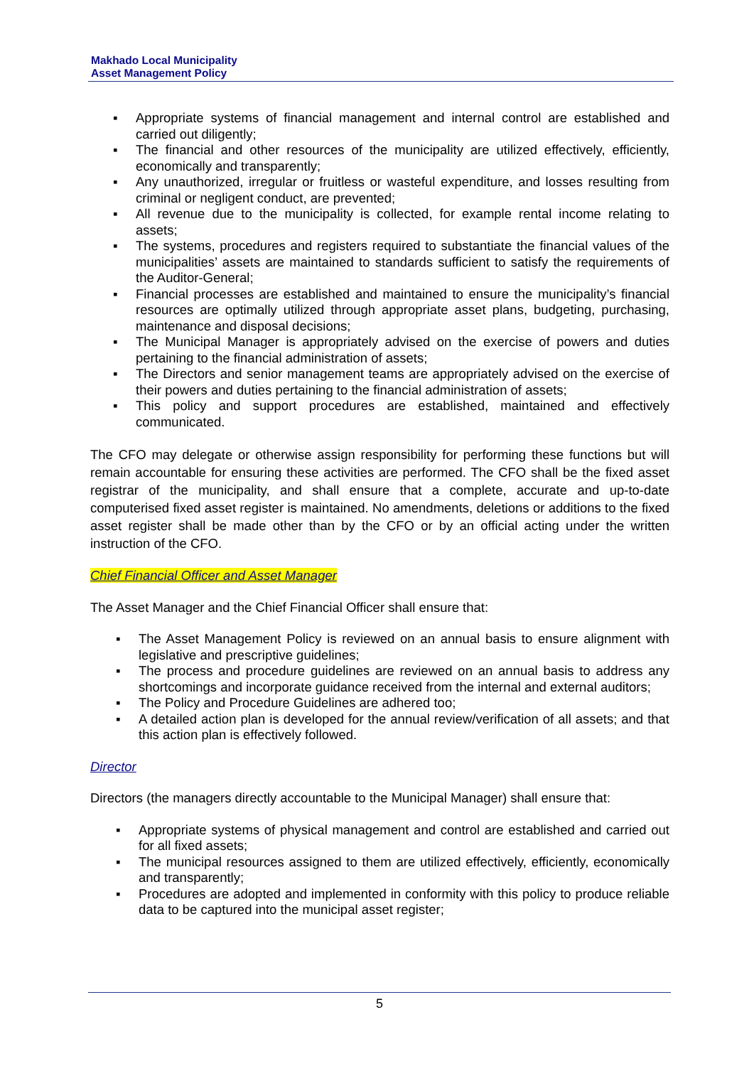Makhado Local Municipality
Asset Management Policy
▪ Appropriate systems of financial management and internal control are established and carried out diligently;
▪ The financial and other resources of the municipality are utilized effectively, efficiently, economically and transparently;
▪ Any unauthorized, irregular or fruitless or wasteful expenditure, and losses resulting from criminal or negligent conduct, are prevented;
▪ All revenue due to the municipality is collected, for example rental income relating to assets;
▪ The systems, procedures and registers required to substantiate the financial values of the municipalities’ assets are maintained to standards sufficient to satisfy the requirements of the Auditor-General;
▪ Financial processes are established and maintained to ensure the municipality’s financial resources are optimally utilized through appropriate asset plans, budgeting, purchasing, maintenance and disposal decisions;
▪ The Municipal Manager is appropriately advised on the exercise of powers and duties pertaining to the financial administration of assets;
▪ The Directors and senior management teams are appropriately advised on the exercise of their powers and duties pertaining to the financial administration of assets;
▪ This policy and support procedures are established, maintained and effectively communicated.
The CFO may delegate or otherwise assign responsibility for performing these functions but will remain accountable for ensuring these activities are performed. The CFO shall be the fixed asset registrar of the municipality, and shall ensure that a complete, accurate and up-to-date computerised fixed asset register is maintained. No amendments, deletions or additions to the fixed asset register shall be made other than by the CFO or by an official acting under the written instruction of the CFO.
Chief Financial Officer and Asset Manager
The Asset Manager and the Chief Financial Officer shall ensure that:
▪ The Asset Management Policy is reviewed on an annual basis to ensure alignment with legislative and prescriptive guidelines;
▪ The process and procedure guidelines are reviewed on an annual basis to address any shortcomings and incorporate guidance received from the internal and external auditors;
▪ The Policy and Procedure Guidelines are adhered too;
▪ A detailed action plan is developed for the annual review/verification of all assets; and that this action plan is effectively followed.
Director
Directors (the managers directly accountable to the Municipal Manager) shall ensure that:
▪ Appropriate systems of physical management and control are established and carried out for all fixed assets;
▪ The municipal resources assigned to them are utilized effectively, efficiently, economically and transparently;
▪ Procedures are adopted and implemented in conformity with this policy to produce reliable data to be captured into the municipal asset register;
5